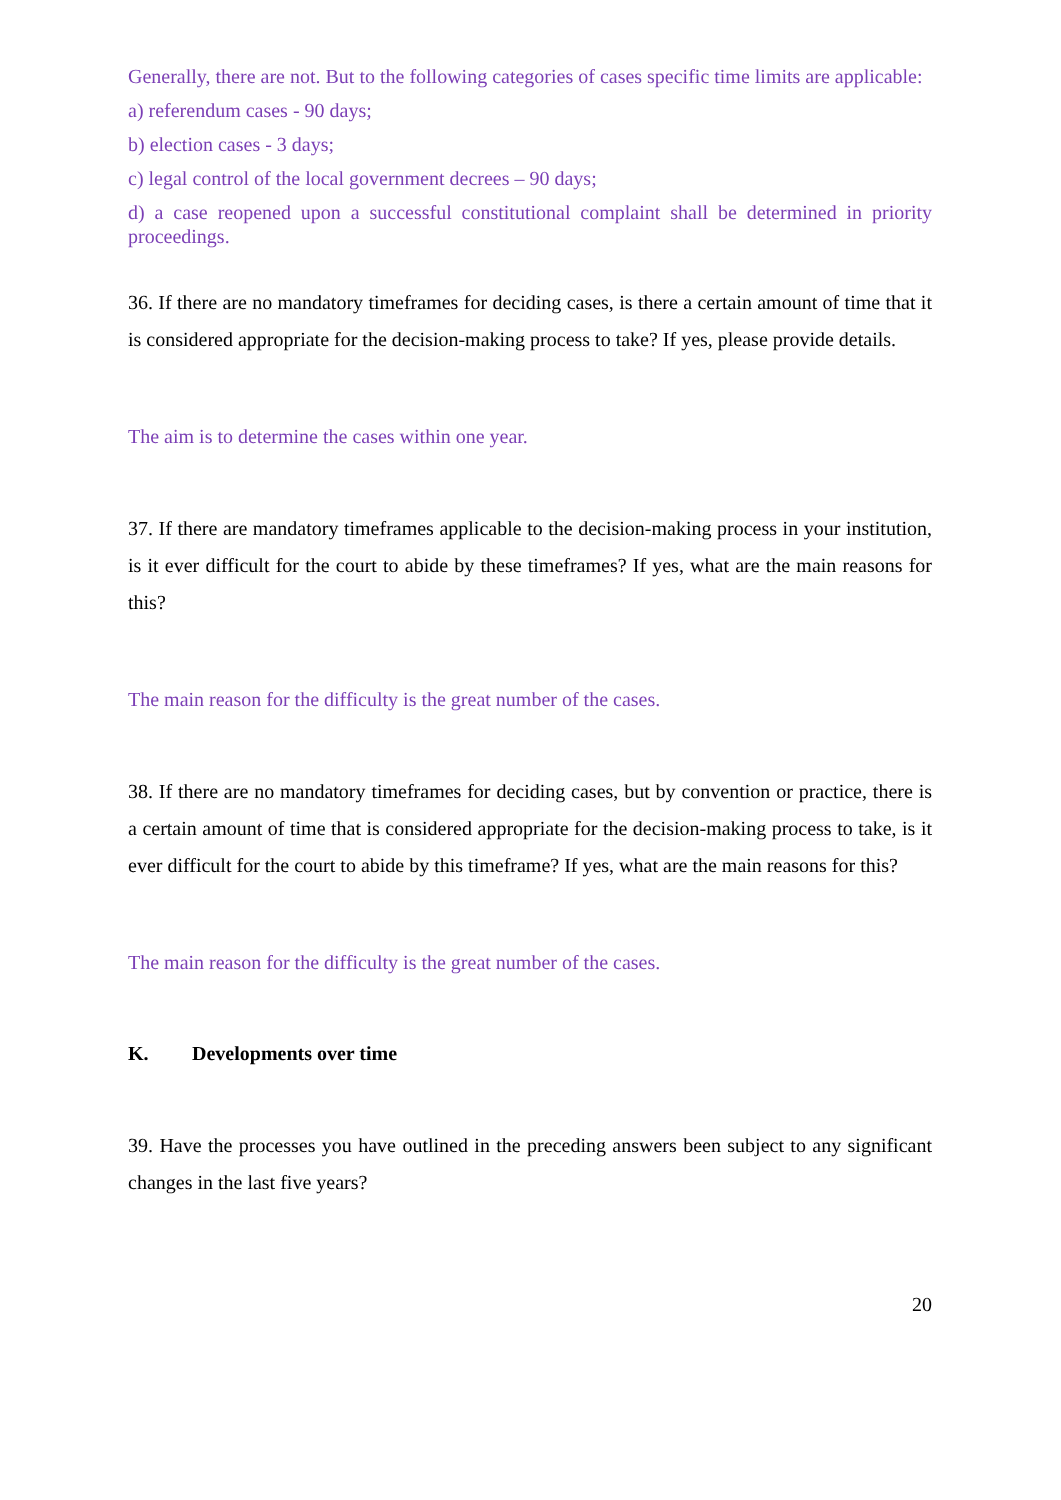Generally, there are not. But to the following categories of cases specific time limits are applicable:
a) referendum cases - 90 days;
b) election cases - 3 days;
c) legal control of the local government decrees – 90 days;
d) a case reopened upon a successful constitutional complaint shall be determined in priority proceedings.
36. If there are no mandatory timeframes for deciding cases, is there a certain amount of time that it is considered appropriate for the decision-making process to take? If yes, please provide details.
The aim is to determine the cases within one year.
37. If there are mandatory timeframes applicable to the decision-making process in your institution, is it ever difficult for the court to abide by these timeframes? If yes, what are the main reasons for this?
The main reason for the difficulty is the great number of the cases.
38. If there are no mandatory timeframes for deciding cases, but by convention or practice, there is a certain amount of time that is considered appropriate for the decision-making process to take, is it ever difficult for the court to abide by this timeframe? If yes, what are the main reasons for this?
The main reason for the difficulty is the great number of the cases.
K. Developments over time
39. Have the processes you have outlined in the preceding answers been subject to any significant changes in the last five years?
20